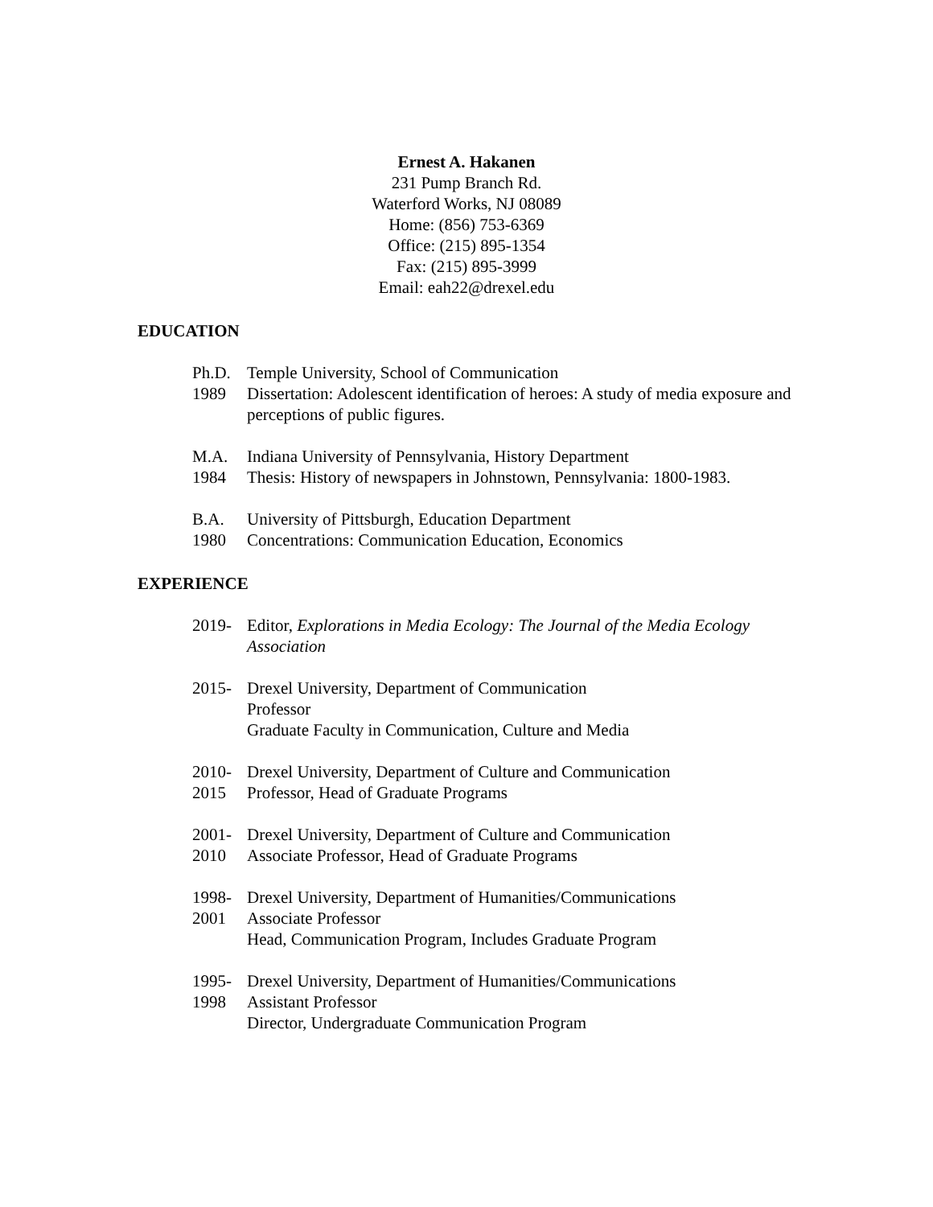Ernest A. Hakanen
231 Pump Branch Rd.
Waterford Works, NJ 08089
Home: (856) 753-6369
Office: (215) 895-1354
Fax: (215) 895-3999
Email: eah22@drexel.edu
EDUCATION
Ph.D.
1989
Temple University, School of Communication
Dissertation: Adolescent identification of heroes: A study of media exposure and perceptions of public figures.
M.A.
1984
Indiana University of Pennsylvania, History Department
Thesis: History of newspapers in Johnstown, Pennsylvania: 1800-1983.
B.A.
1980
University of Pittsburgh, Education Department
Concentrations: Communication Education, Economics
EXPERIENCE
2019- Editor, Explorations in Media Ecology: The Journal of the Media Ecology Association
2015- Drexel University, Department of Communication
Professor
Graduate Faculty in Communication, Culture and Media
2010-
2015
Drexel University, Department of Culture and Communication
Professor, Head of Graduate Programs
2001-
2010
Drexel University, Department of Culture and Communication
Associate Professor, Head of Graduate Programs
1998-
2001
Drexel University, Department of Humanities/Communications
Associate Professor
Head, Communication Program, Includes Graduate Program
1995-
1998
Drexel University, Department of Humanities/Communications
Assistant Professor
Director, Undergraduate Communication Program